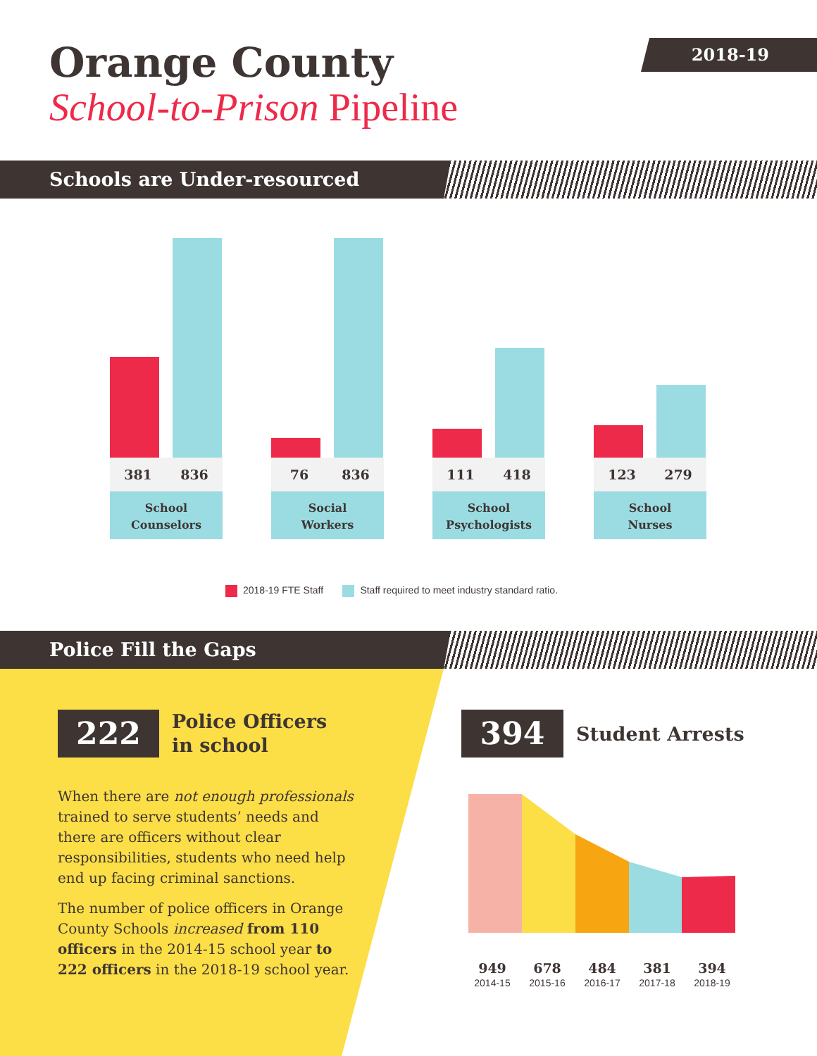Orange County
School-to-Prison Pipeline
2018-19
Schools are Under-resourced
381 836
School
Counselors
76 836
Social
Workers
111 418
School
Psychologists
123 279
School
Nurses
2018-19 FTE Staff Staff required to meet industry standard ratio.
Police Fill the Gaps
222
Police Officers
in school
When there are not enough professionals trained to serve students’ needs and there are officers without clear responsibilities, students who need help end up facing criminal sanctions.
The number of police officers in Orange County Schools increased from 110 officers in the 2014-15 school year to 222 officers in the 2018-19 school year.
394
Student Arrests
949
2014-15
678
2015-16
484
2016-17
381
2017-18
394
2018-19